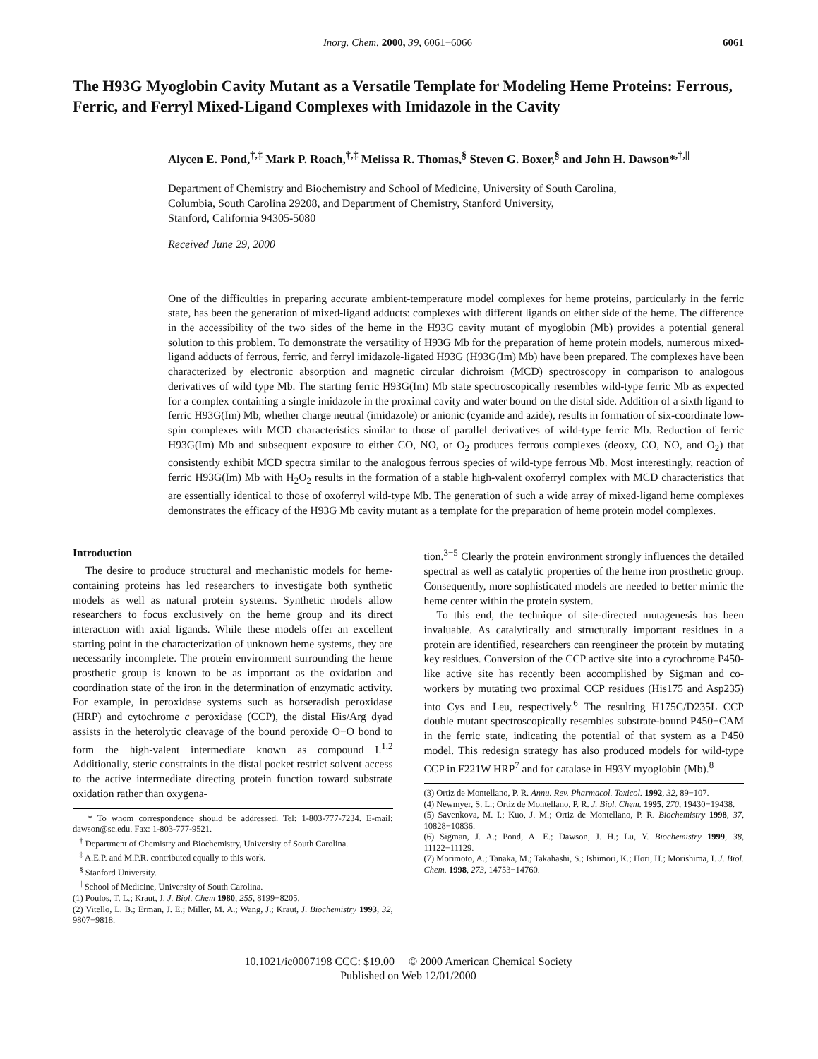Inorg. Chem. 2000, 39, 6061−6066 6061
The H93G Myoglobin Cavity Mutant as a Versatile Template for Modeling Heme Proteins: Ferrous, Ferric, and Ferryl Mixed-Ligand Complexes with Imidazole in the Cavity
Alycen E. Pond,<sup>†,‡</sup> Mark P. Roach,<sup>†,‡</sup> Melissa R. Thomas,<sup>§</sup> Steven G. Boxer,<sup>§</sup> and John H. Dawson*<sup>,†,||</sup>
Department of Chemistry and Biochemistry and School of Medicine, University of South Carolina,
Columbia, South Carolina 29208, and Department of Chemistry, Stanford University,
Stanford, California 94305-5080
Received June 29, 2000
One of the difficulties in preparing accurate ambient-temperature model complexes for heme proteins, particularly in the ferric state, has been the generation of mixed-ligand adducts: complexes with different ligands on either side of the heme. The difference in the accessibility of the two sides of the heme in the H93G cavity mutant of myoglobin (Mb) provides a potential general solution to this problem. To demonstrate the versatility of H93G Mb for the preparation of heme protein models, numerous mixed-ligand adducts of ferrous, ferric, and ferryl imidazole-ligated H93G (H93G(Im) Mb) have been prepared. The complexes have been characterized by electronic absorption and magnetic circular dichroism (MCD) spectroscopy in comparison to analogous derivatives of wild type Mb. The starting ferric H93G(Im) Mb state spectroscopically resembles wild-type ferric Mb as expected for a complex containing a single imidazole in the proximal cavity and water bound on the distal side. Addition of a sixth ligand to ferric H93G(Im) Mb, whether charge neutral (imidazole) or anionic (cyanide and azide), results in formation of six-coordinate low-spin complexes with MCD characteristics similar to those of parallel derivatives of wild-type ferric Mb. Reduction of ferric H93G(Im) Mb and subsequent exposure to either CO, NO, or O<sub>2</sub> produces ferrous complexes (deoxy, CO, NO, and O<sub>2</sub>) that consistently exhibit MCD spectra similar to the analogous ferrous species of wild-type ferrous Mb. Most interestingly, reaction of ferric H93G(Im) Mb with H<sub>2</sub>O<sub>2</sub> results in the formation of a stable high-valent oxoferryl complex with MCD characteristics that are essentially identical to those of oxoferryl wild-type Mb. The generation of such a wide array of mixed-ligand heme complexes demonstrates the efficacy of the H93G Mb cavity mutant as a template for the preparation of heme protein model complexes.
Introduction
The desire to produce structural and mechanistic models for heme-containing proteins has led researchers to investigate both synthetic models as well as natural protein systems. Synthetic models allow researchers to focus exclusively on the heme group and its direct interaction with axial ligands. While these models offer an excellent starting point in the characterization of unknown heme systems, they are necessarily incomplete. The protein environment surrounding the heme prosthetic group is known to be as important as the oxidation and coordination state of the iron in the determination of enzymatic activity. For example, in peroxidase systems such as horseradish peroxidase (HRP) and cytochrome c peroxidase (CCP), the distal His/Arg dyad assists in the heterolytic cleavage of the bound peroxide O−O bond to form the high-valent intermediate known as compound I.<sup>1,2</sup> Additionally, steric constraints in the distal pocket restrict solvent access to the active intermediate directing protein function toward substrate oxidation rather than oxygena-
* To whom correspondence should be addressed. Tel: 1-803-777-7234. E-mail: dawson@sc.edu. Fax: 1-803-777-9521.
<sup>†</sup> Department of Chemistry and Biochemistry, University of South Carolina.
<sup>‡</sup> A.E.P. and M.P.R. contributed equally to this work.
<sup>§</sup> Stanford University.
<sup>||</sup> School of Medicine, University of South Carolina.
(1) Poulos, T. L.; Kraut, J. J. Biol. Chem 1980, 255, 8199−8205.
(2) Vitello, L. B.; Erman, J. E.; Miller, M. A.; Wang, J.; Kraut, J. Biochemistry 1993, 32, 9807−9818.
tion.<sup>3−5</sup> Clearly the protein environment strongly influences the detailed spectral as well as catalytic properties of the heme iron prosthetic group. Consequently, more sophisticated models are needed to better mimic the heme center within the protein system.
To this end, the technique of site-directed mutagenesis has been invaluable. As catalytically and structurally important residues in a protein are identified, researchers can reengineer the protein by mutating key residues. Conversion of the CCP active site into a cytochrome P450-like active site has recently been accomplished by Sigman and co-workers by mutating two proximal CCP residues (His175 and Asp235) into Cys and Leu, respectively.<sup>6</sup> The resulting H175C/D235L CCP double mutant spectroscopically resembles substrate-bound P450−CAM in the ferric state, indicating the potential of that system as a P450 model. This redesign strategy has also produced models for wild-type CCP in F221W HRP<sup>7</sup> and for catalase in H93Y myoglobin (Mb).<sup>8</sup>
(3) Ortiz de Montellano, P. R. Annu. Rev. Pharmacol. Toxicol. 1992, 32, 89−107.
(4) Newmyer, S. L.; Ortiz de Montellano, P. R. J. Biol. Chem. 1995, 270, 19430−19438.
(5) Savenkova, M. I.; Kuo, J. M.; Ortiz de Montellano, P. R. Biochemistry 1998, 37, 10828−10836.
(6) Sigman, J. A.; Pond, A. E.; Dawson, J. H.; Lu, Y. Biochemistry 1999, 38, 11122−11129.
(7) Morimoto, A.; Tanaka, M.; Takahashi, S.; Ishimori, K.; Hori, H.; Morishima, I. J. Biol. Chem. 1998, 273, 14753−14760.
10.1021/ic0007198 CCC: $19.00 © 2000 American Chemical Society
Published on Web 12/01/2000